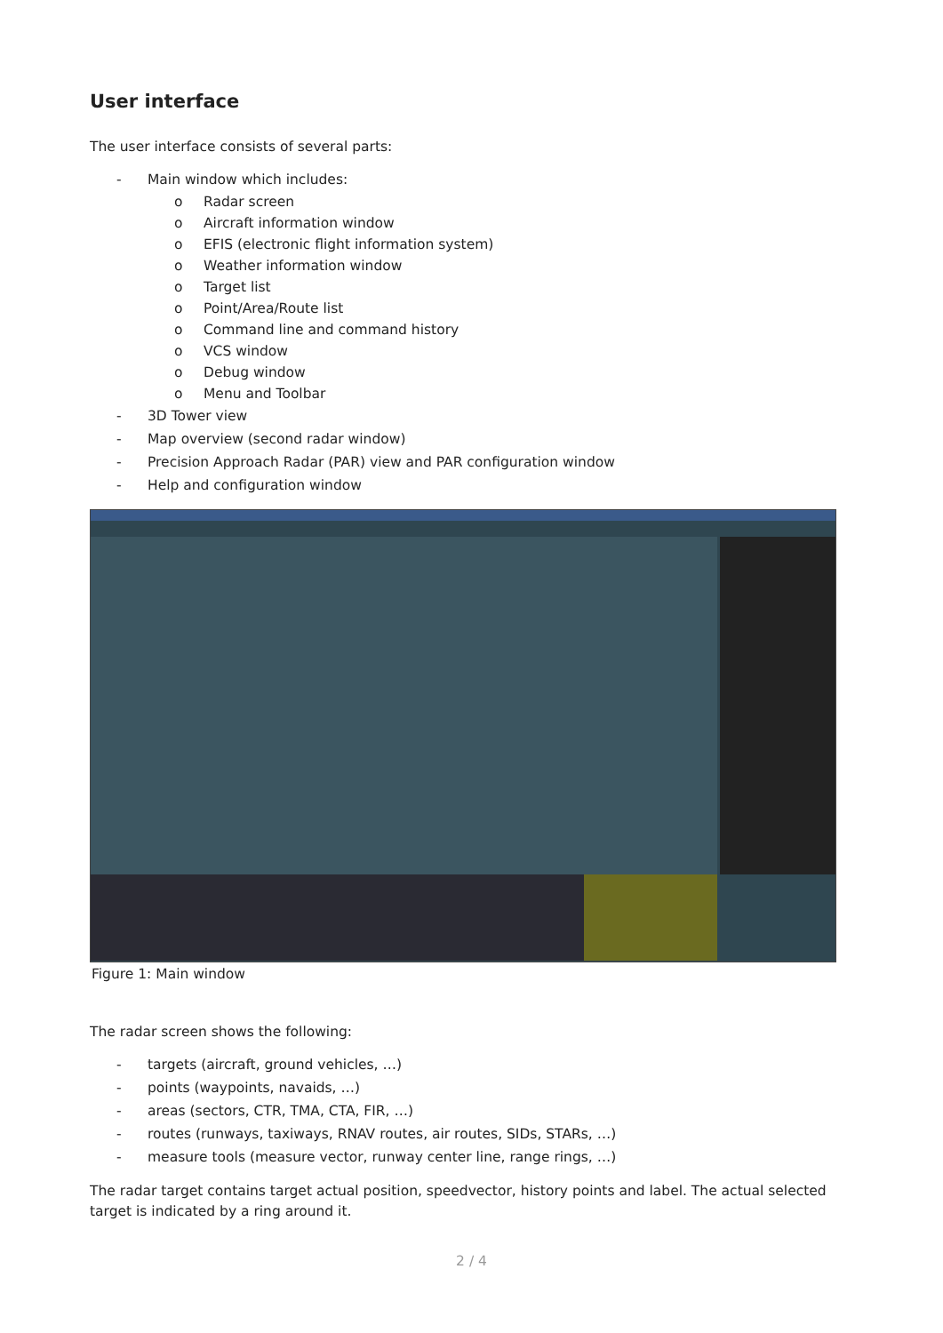User interface
The user interface consists of several parts:
- Main window which includes:
o Radar screen
o Aircraft information window
o EFIS (electronic flight information system)
o Weather information window
o Target list
o Point/Area/Route list
o Command line and command history
o VCS window
o Debug window
o Menu and Toolbar
- 3D Tower view
- Map overview (second radar window)
- Precision Approach Radar (PAR) view and PAR configuration window
- Help and configuration window
Figure 1: Main window
The radar screen shows the following:
- targets (aircraft, ground vehicles, …)
- points (waypoints, navaids, …)
- areas (sectors, CTR, TMA, CTA, FIR, …)
- routes (runways, taxiways, RNAV routes, air routes, SIDs, STARs, …)
- measure tools (measure vector, runway center line, range rings, …)
The radar target contains target actual position, speedvector, history points and label. The actual selected target is indicated by a ring around it.
2 / 4